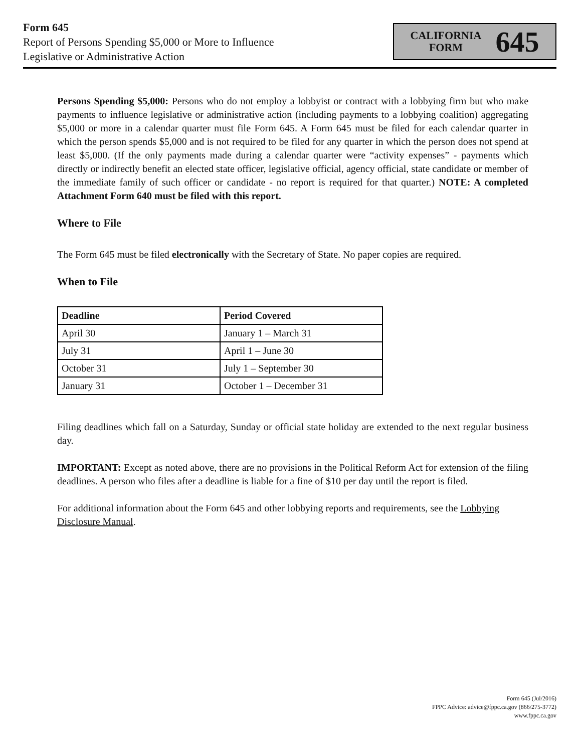Form 645
Report of Persons Spending $5,000 or More to Influence
Legislative or Administrative Action
CALIFORNIA
FORM
645
Persons Spending $5,000: Persons who do not employ a lobbyist or contract with a lobbying firm but who make payments to influence legislative or administrative action (including payments to a lobbying coalition) aggregating $5,000 or more in a calendar quarter must file Form 645. A Form 645 must be filed for each calendar quarter in which the person spends $5,000 and is not required to be filed for any quarter in which the person does not spend at least $5,000. (If the only payments made during a calendar quarter were “activity expenses” - payments which directly or indirectly benefit an elected state officer, legislative official, agency official, state candidate or member of the immediate family of such officer or candidate - no report is required for that quarter.) NOTE: A completed Attachment Form 640 must be filed with this report.
Where to File
The Form 645 must be filed electronically with the Secretary of State. No paper copies are required.
When to File
| Deadline | Period Covered |
| --- | --- |
| April 30 | January 1 – March 31 |
| July 31 | April 1 – June 30 |
| October 31 | July 1 – September 30 |
| January 31 | October 1 – December 31 |
Filing deadlines which fall on a Saturday, Sunday or official state holiday are extended to the next regular business day.
IMPORTANT: Except as noted above, there are no provisions in the Political Reform Act for extension of the filing deadlines. A person who files after a deadline is liable for a fine of $10 per day until the report is filed.
For additional information about the Form 645 and other lobbying reports and requirements, see the Lobbying Disclosure Manual.
Form 645 (Jul/2016)
FPPC Advice: advice@fppc.ca.gov (866/275-3772)
www.fppc.ca.gov